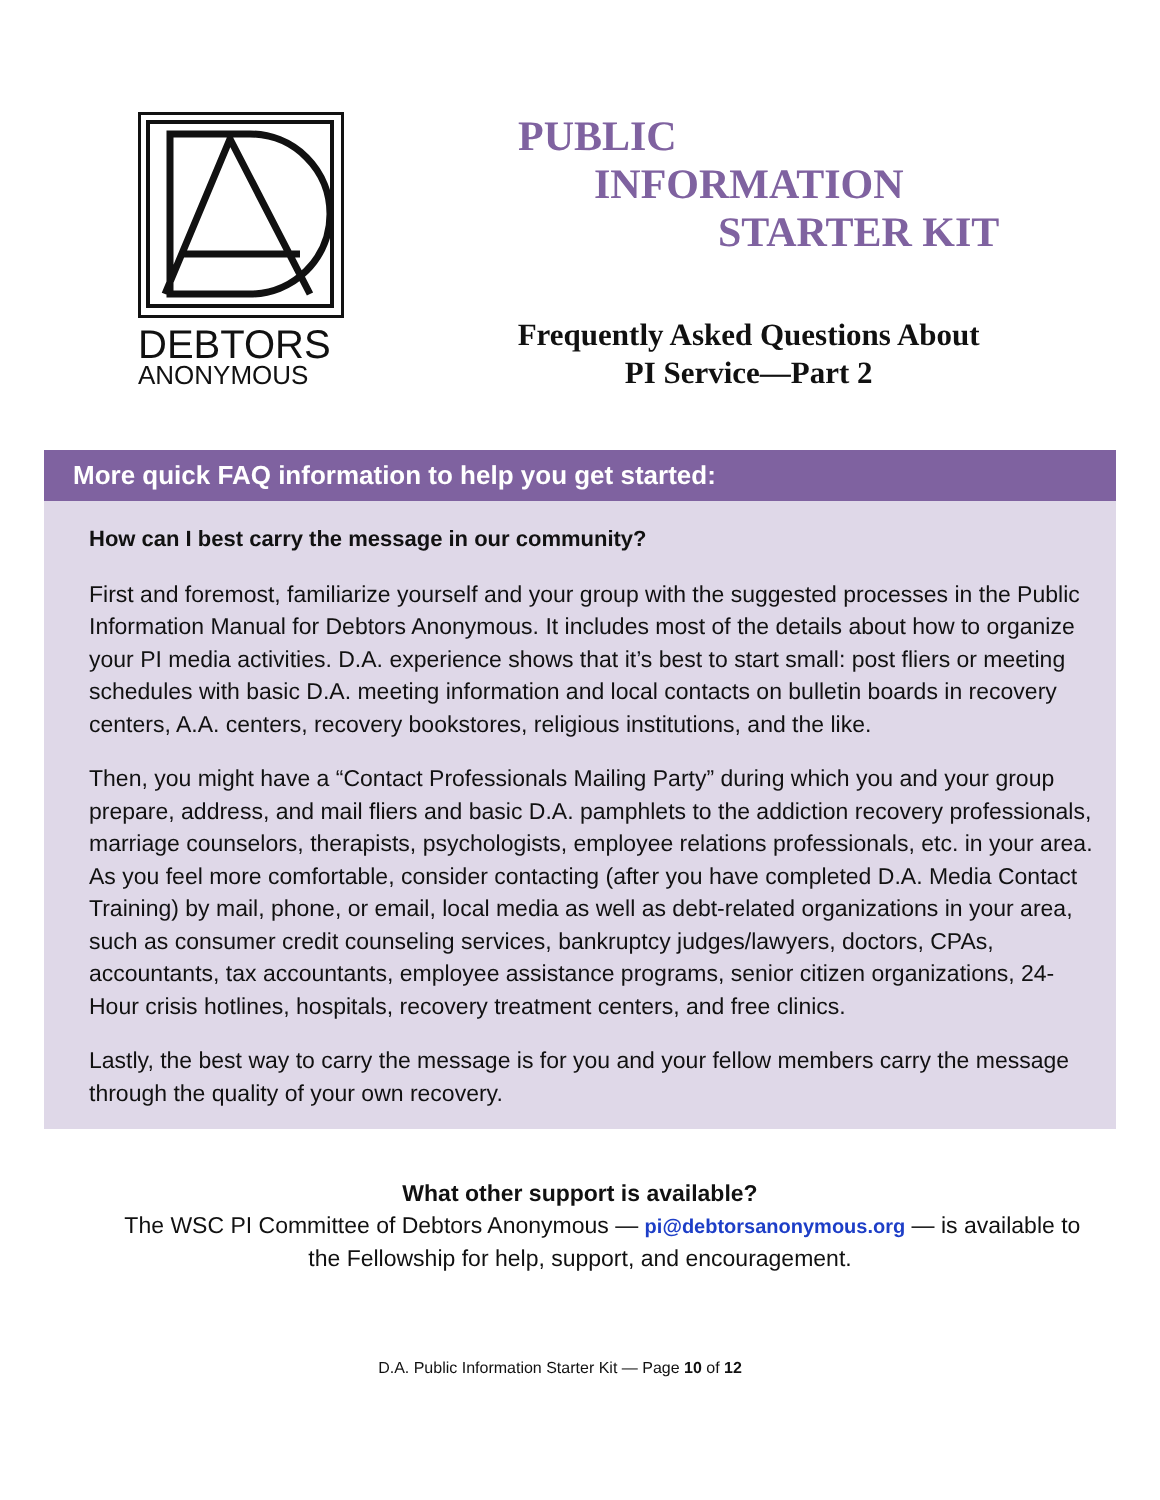DEBTORS
ANONYMOUS
PUBLIC
INFORMATION
STARTER KIT
Frequently Asked Questions About
PI Service—Part 2
More quick FAQ information to help you get started:
How can I best carry the message in our community?
First and foremost, familiarize yourself and your group with the suggested processes in the Public Information Manual for Debtors Anonymous. It includes most of the details about how to organize your PI media activities. D.A. experience shows that it’s best to start small: post fliers or meeting schedules with basic D.A. meeting information and local contacts on bulletin boards in recovery centers, A.A. centers, recovery bookstores, religious institutions, and the like.
Then, you might have a “Contact Professionals Mailing Party” during which you and your group prepare, address, and mail fliers and basic D.A. pamphlets to the addiction recovery professionals, marriage counselors, therapists, psychologists, employee relations professionals, etc. in your area. As you feel more comfortable, consider contacting (after you have completed D.A. Media Contact Training) by mail, phone, or email, local media as well as debt-related organizations in your area, such as consumer credit counseling services, bankruptcy judges/lawyers, doctors, CPAs, accountants, tax accountants, employee assistance programs, senior citizen organizations, 24-Hour crisis hotlines, hospitals, recovery treatment centers, and free clinics.
Lastly, the best way to carry the message is for you and your fellow members carry the message through the quality of your own recovery.
What other support is available?
The WSC PI Committee of Debtors Anonymous — pi@debtorsanonymous.org — is available to
the Fellowship for help, support, and encouragement.
D.A. Public Information Starter Kit — Page 10 of 12